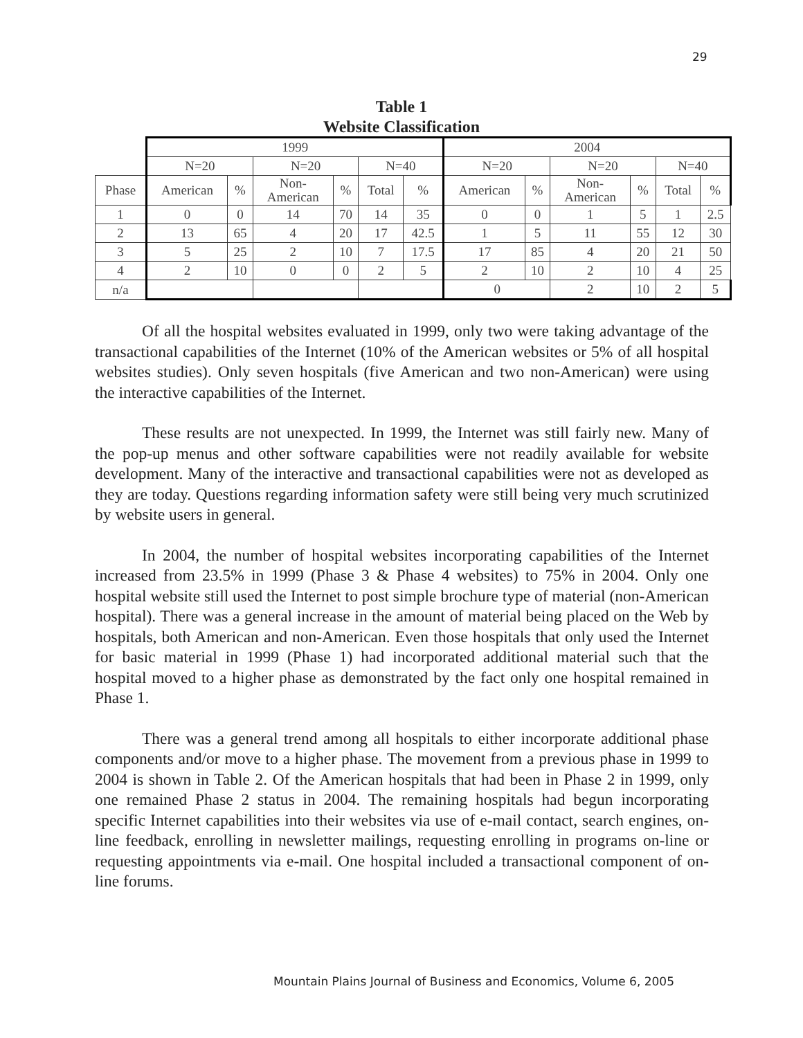29
Table 1
Website Classification
| | 1999 | | | | | | 2004 | | | | | |
| | N=20 | | N=20 | | N=40 | | N=20 | | N=20 | | N=40 | |
| Phase | American | % | Non- American | % | Total | % | American | % | Non- American | % | Total | % |
| 1 | 0 | 0 | 14 | 70 | 14 | 35 | 0 | 0 | 1 | 5 | 1 | 2.5 |
| 2 | 13 | 65 | 4 | 20 | 17 | 42.5 | 1 | 5 | 11 | 55 | 12 | 30 |
| 3 | 5 | 25 | 2 | 10 | 7 | 17.5 | 17 | 85 | 4 | 20 | 21 | 50 |
| 4 | 2 | 10 | 0 | 0 | 2 | 5 | 2 | 10 | 2 | 10 | 4 | 25 |
| n/a | | | | | | | 0 | | 2 | 10 | 2 | 5 |
Of all the hospital websites evaluated in 1999, only two were taking advantage of the transactional capabilities of the Internet (10% of the American websites or 5% of all hospital websites studies). Only seven hospitals (five American and two non-American) were using the interactive capabilities of the Internet.
These results are not unexpected. In 1999, the Internet was still fairly new. Many of the pop-up menus and other software capabilities were not readily available for website development. Many of the interactive and transactional capabilities were not as developed as they are today. Questions regarding information safety were still being very much scrutinized by website users in general.
In 2004, the number of hospital websites incorporating capabilities of the Internet increased from 23.5% in 1999 (Phase 3 & Phase 4 websites) to 75% in 2004. Only one hospital website still used the Internet to post simple brochure type of material (non-American hospital). There was a general increase in the amount of material being placed on the Web by hospitals, both American and non-American. Even those hospitals that only used the Internet for basic material in 1999 (Phase 1) had incorporated additional material such that the hospital moved to a higher phase as demonstrated by the fact only one hospital remained in Phase 1.
There was a general trend among all hospitals to either incorporate additional phase components and/or move to a higher phase. The movement from a previous phase in 1999 to 2004 is shown in Table 2. Of the American hospitals that had been in Phase 2 in 1999, only one remained Phase 2 status in 2004. The remaining hospitals had begun incorporating specific Internet capabilities into their websites via use of e-mail contact, search engines, on-line feedback, enrolling in newsletter mailings, requesting enrolling in programs on-line or requesting appointments via e-mail. One hospital included a transactional component of on-line forums.
Mountain Plains Journal of Business and Economics, Volume 6, 2005